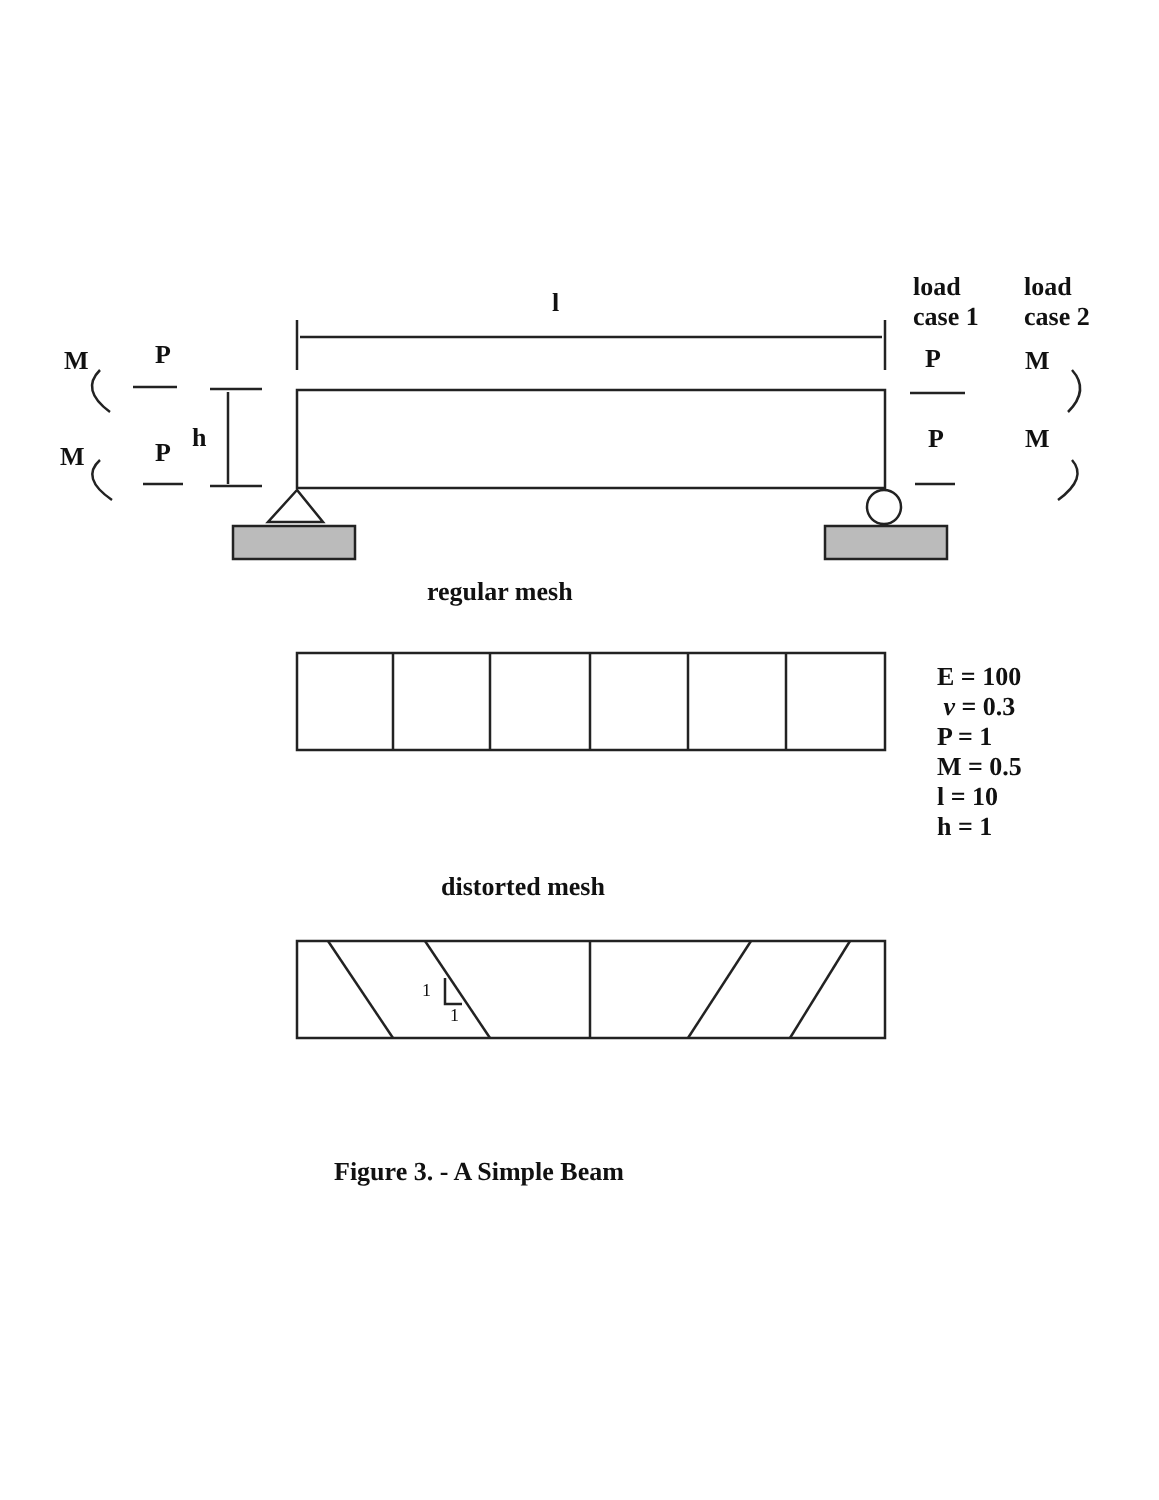l
load
case 1
load
case 2
M P
h
M P
P M
P M
regular mesh
E = 100
ν = 0.3
P = 1
M = 0.5
l = 10
h = 1
distorted mesh
1
1
Figure 3. - A Simple Beam